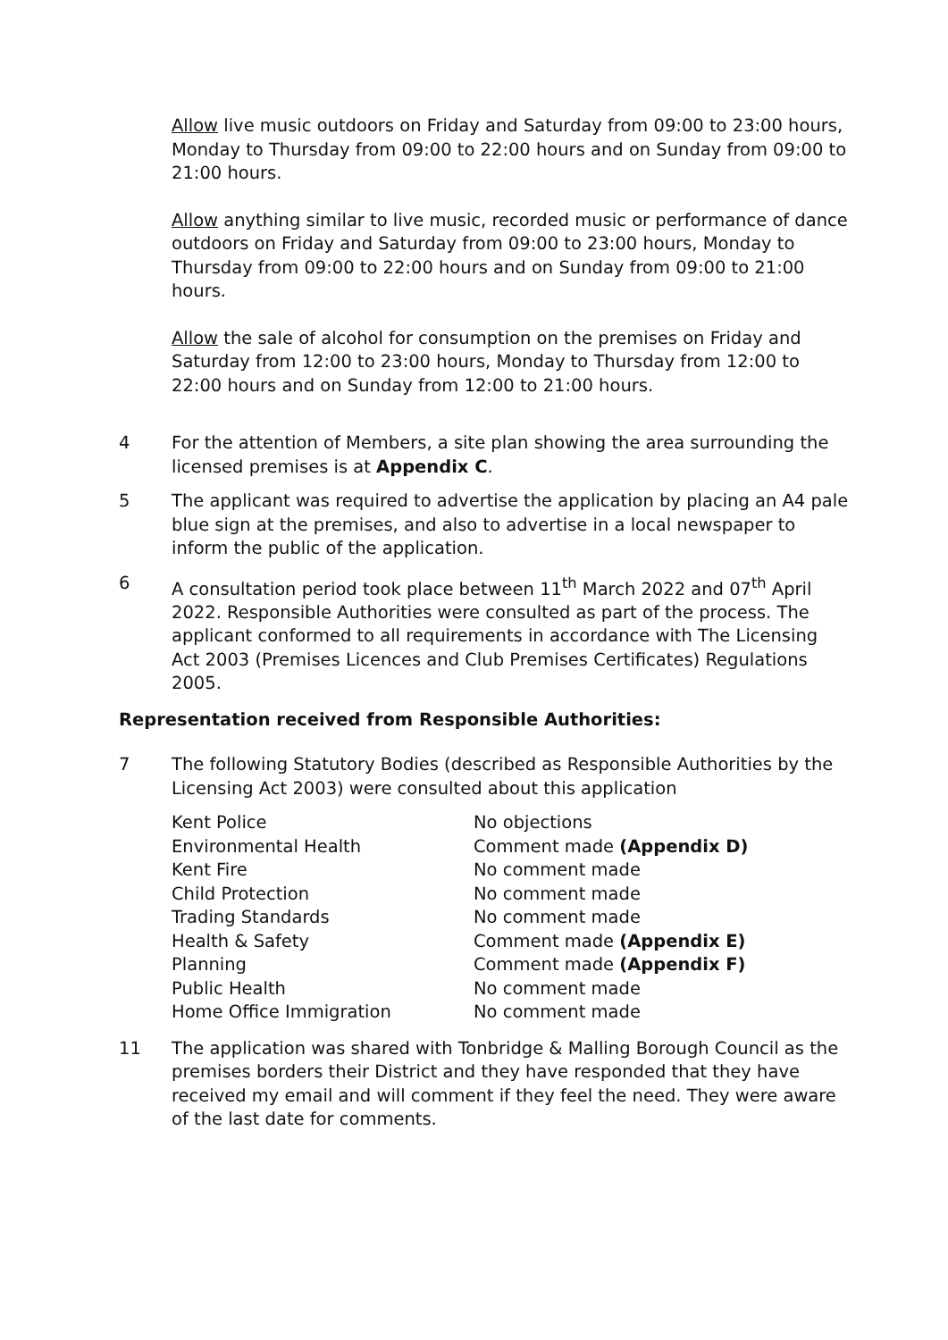Allow live music outdoors on Friday and Saturday from 09:00 to 23:00 hours, Monday to Thursday from 09:00 to 22:00 hours and on Sunday from 09:00 to 21:00 hours.
Allow anything similar to live music, recorded music or performance of dance outdoors on Friday and Saturday from 09:00 to 23:00 hours, Monday to Thursday from 09:00 to 22:00 hours and on Sunday from 09:00 to 21:00 hours.
Allow the sale of alcohol for consumption on the premises on Friday and Saturday from 12:00 to 23:00 hours, Monday to Thursday from 12:00 to 22:00 hours and on Sunday from 12:00 to 21:00 hours.
4 For the attention of Members, a site plan showing the area surrounding the licensed premises is at Appendix C.
5 The applicant was required to advertise the application by placing an A4 pale blue sign at the premises, and also to advertise in a local newspaper to inform the public of the application.
6 A consultation period took place between 11<sup>th</sup> March 2022 and 07<sup>th</sup> April 2022. Responsible Authorities were consulted as part of the process. The applicant conformed to all requirements in accordance with The Licensing Act 2003 (Premises Licences and Club Premises Certificates) Regulations 2005.
Representation received from Responsible Authorities:
7 The following Statutory Bodies (described as Responsible Authorities by the Licensing Act 2003) were consulted about this application
| Kent Police | No objections |
| Environmental Health | Comment made (Appendix D) |
| Kent Fire | No comment made |
| Child Protection | No comment made |
| Trading Standards | No comment made |
| Health & Safety | Comment made (Appendix E) |
| Planning | Comment made (Appendix F) |
| Public Health | No comment made |
| Home Office Immigration | No comment made |
11 The application was shared with Tonbridge & Malling Borough Council as the premises borders their District and they have responded that they have received my email and will comment if they feel the need. They were aware of the last date for comments.